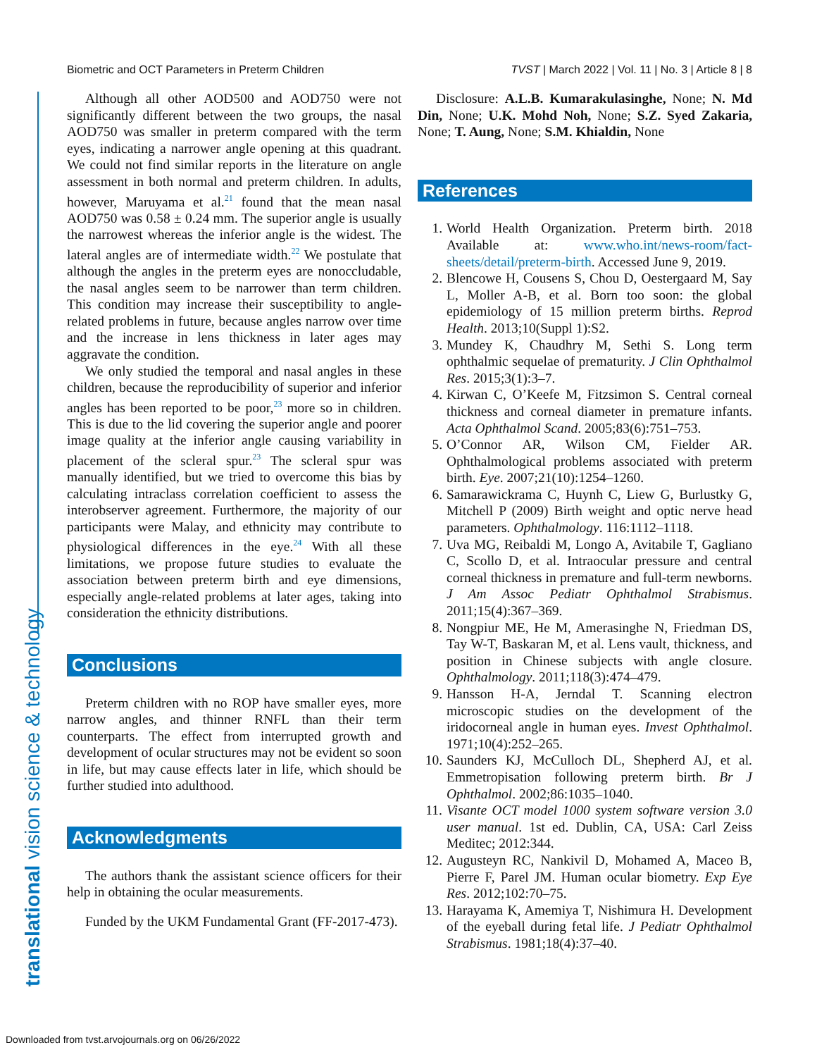Biometric and OCT Parameters in Preterm Children TVST | March 2022 | Vol. 11 | No. 3 | Article 8 | 8
translational vision science & technology
Although all other AOD500 and AOD750 were not significantly different between the two groups, the nasal AOD750 was smaller in preterm compared with the term eyes, indicating a narrower angle opening at this quadrant. We could not find similar reports in the literature on angle assessment in both normal and preterm children. In adults, however, Maruyama et al.<sup>21</sup> found that the mean nasal AOD750 was 0.58 ± 0.24 mm. The superior angle is usually the narrowest whereas the inferior angle is the widest. The lateral angles are of intermediate width.<sup>22</sup> We postulate that although the angles in the preterm eyes are nonoccludable, the nasal angles seem to be narrower than term children. This condition may increase their susceptibility to angle-related problems in future, because angles narrow over time and the increase in lens thickness in later ages may aggravate the condition.
We only studied the temporal and nasal angles in these children, because the reproducibility of superior and inferior angles has been reported to be poor,<sup>23</sup> more so in children. This is due to the lid covering the superior angle and poorer image quality at the inferior angle causing variability in placement of the scleral spur.<sup>23</sup> The scleral spur was manually identified, but we tried to overcome this bias by calculating intraclass correlation coefficient to assess the interobserver agreement. Furthermore, the majority of our participants were Malay, and ethnicity may contribute to physiological differences in the eye.<sup>24</sup> With all these limitations, we propose future studies to evaluate the association between preterm birth and eye dimensions, especially angle-related problems at later ages, taking into consideration the ethnicity distributions.
Conclusions
Preterm children with no ROP have smaller eyes, more narrow angles, and thinner RNFL than their term counterparts. The effect from interrupted growth and development of ocular structures may not be evident so soon in life, but may cause effects later in life, which should be further studied into adulthood.
Acknowledgments
The authors thank the assistant science officers for their help in obtaining the ocular measurements.
Funded by the UKM Fundamental Grant (FF-2017-473).
Disclosure: A.L.B. Kumarakulasinghe, None; N. Md Din, None; U.K. Mohd Noh, None; S.Z. Syed Zakaria, None; T. Aung, None; S.M. Khialdin, None
References
1. World Health Organization. Preterm birth. 2018 Available at: www.who.int/news-room/fact-sheets/detail/preterm-birth. Accessed June 9, 2019.
2. Blencowe H, Cousens S, Chou D, Oestergaard M, Say L, Moller A-B, et al. Born too soon: the global epidemiology of 15 million preterm births. Reprod Health. 2013;10(Suppl 1):S2.
3. Mundey K, Chaudhry M, Sethi S. Long term ophthalmic sequelae of prematurity. J Clin Ophthalmol Res. 2015;3(1):3–7.
4. Kirwan C, O’Keefe M, Fitzsimon S. Central corneal thickness and corneal diameter in premature infants. Acta Ophthalmol Scand. 2005;83(6):751–753.
5. O’Connor AR, Wilson CM, Fielder AR. Ophthalmological problems associated with preterm birth. Eye. 2007;21(10):1254–1260.
6. Samarawickrama C, Huynh C, Liew G, Burlustky G, Mitchell P (2009) Birth weight and optic nerve head parameters. Ophthalmology. 116:1112–1118.
7. Uva MG, Reibaldi M, Longo A, Avitabile T, Gagliano C, Scollo D, et al. Intraocular pressure and central corneal thickness in premature and full-term newborns. J Am Assoc Pediatr Ophthalmol Strabismus. 2011;15(4):367–369.
8. Nongpiur ME, He M, Amerasinghe N, Friedman DS, Tay W-T, Baskaran M, et al. Lens vault, thickness, and position in Chinese subjects with angle closure. Ophthalmology. 2011;118(3):474–479.
9. Hansson H-A, Jerndal T. Scanning electron microscopic studies on the development of the iridocorneal angle in human eyes. Invest Ophthalmol. 1971;10(4):252–265.
10. Saunders KJ, McCulloch DL, Shepherd AJ, et al. Emmetropisation following preterm birth. Br J Ophthalmol. 2002;86:1035–1040.
11. Visante OCT model 1000 system software version 3.0 user manual. 1st ed. Dublin, CA, USA: Carl Zeiss Meditec; 2012:344.
12. Augusteyn RC, Nankivil D, Mohamed A, Maceo B, Pierre F, Parel JM. Human ocular biometry. Exp Eye Res. 2012;102:70–75.
13. Harayama K, Amemiya T, Nishimura H. Development of the eyeball during fetal life. J Pediatr Ophthalmol Strabismus. 1981;18(4):37–40.
Downloaded from tvst.arvojournals.org on 06/26/2022